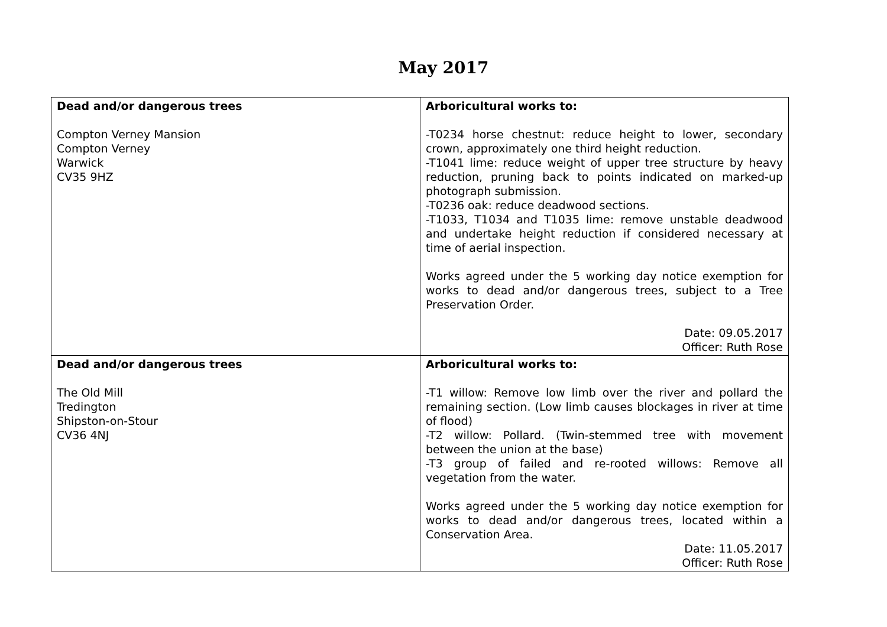May 2017
| Dead and/or dangerous trees Compton Verney Mansion Compton Verney Warwick CV35 9HZ | Arboricultural works to: -T0234 horse chestnut: reduce height to lower, secondary crown, approximately one third height reduction. -T1041 lime: reduce weight of upper tree structure by heavy reduction, pruning back to points indicated on marked-up photograph submission. -T0236 oak: reduce deadwood sections. -T1033, T1034 and T1035 lime: remove unstable deadwood and undertake height reduction if considered necessary at time of aerial inspection. Works agreed under the 5 working day notice exemption for works to dead and/or dangerous trees, subject to a Tree Preservation Order. Date: 09.05.2017 Officer: Ruth Rose |
| Dead and/or dangerous trees The Old Mill Tredington Shipston-on-Stour CV36 4NJ | Arboricultural works to: -T1 willow: Remove low limb over the river and pollard the remaining section. (Low limb causes blockages in river at time of flood) -T2 willow: Pollard. (Twin-stemmed tree with movement between the union at the base) -T3 group of failed and re-rooted willows: Remove all vegetation from the water. Works agreed under the 5 working day notice exemption for works to dead and/or dangerous trees, located within a Conservation Area. Date: 11.05.2017 Officer: Ruth Rose |